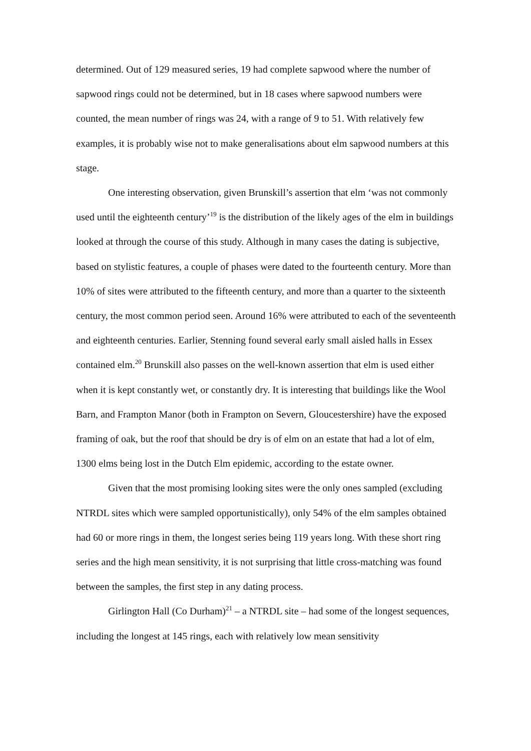determined. Out of 129 measured series, 19 had complete sapwood where the number of sapwood rings could not be determined, but in 18 cases where sapwood numbers were counted, the mean number of rings was 24, with a range of 9 to 51. With relatively few examples, it is probably wise not to make generalisations about elm sapwood numbers at this stage.
One interesting observation, given Brunskill’s assertion that elm ‘was not commonly used until the eighteenth century’<sup>19</sup> is the distribution of the likely ages of the elm in buildings looked at through the course of this study. Although in many cases the dating is subjective, based on stylistic features, a couple of phases were dated to the fourteenth century. More than 10% of sites were attributed to the fifteenth century, and more than a quarter to the sixteenth century, the most common period seen. Around 16% were attributed to each of the seventeenth and eighteenth centuries. Earlier, Stenning found several early small aisled halls in Essex contained elm.<sup>20</sup> Brunskill also passes on the well-known assertion that elm is used either when it is kept constantly wet, or constantly dry. It is interesting that buildings like the Wool Barn, and Frampton Manor (both in Frampton on Severn, Gloucestershire) have the exposed framing of oak, but the roof that should be dry is of elm on an estate that had a lot of elm, 1300 elms being lost in the Dutch Elm epidemic, according to the estate owner.
Given that the most promising looking sites were the only ones sampled (excluding NTRDL sites which were sampled opportunistically), only 54% of the elm samples obtained had 60 or more rings in them, the longest series being 119 years long. With these short ring series and the high mean sensitivity, it is not surprising that little cross-matching was found between the samples, the first step in any dating process.
Girlington Hall (Co Durham)<sup>21</sup> – a NTRDL site – had some of the longest sequences, including the longest at 145 rings, each with relatively low mean sensitivity